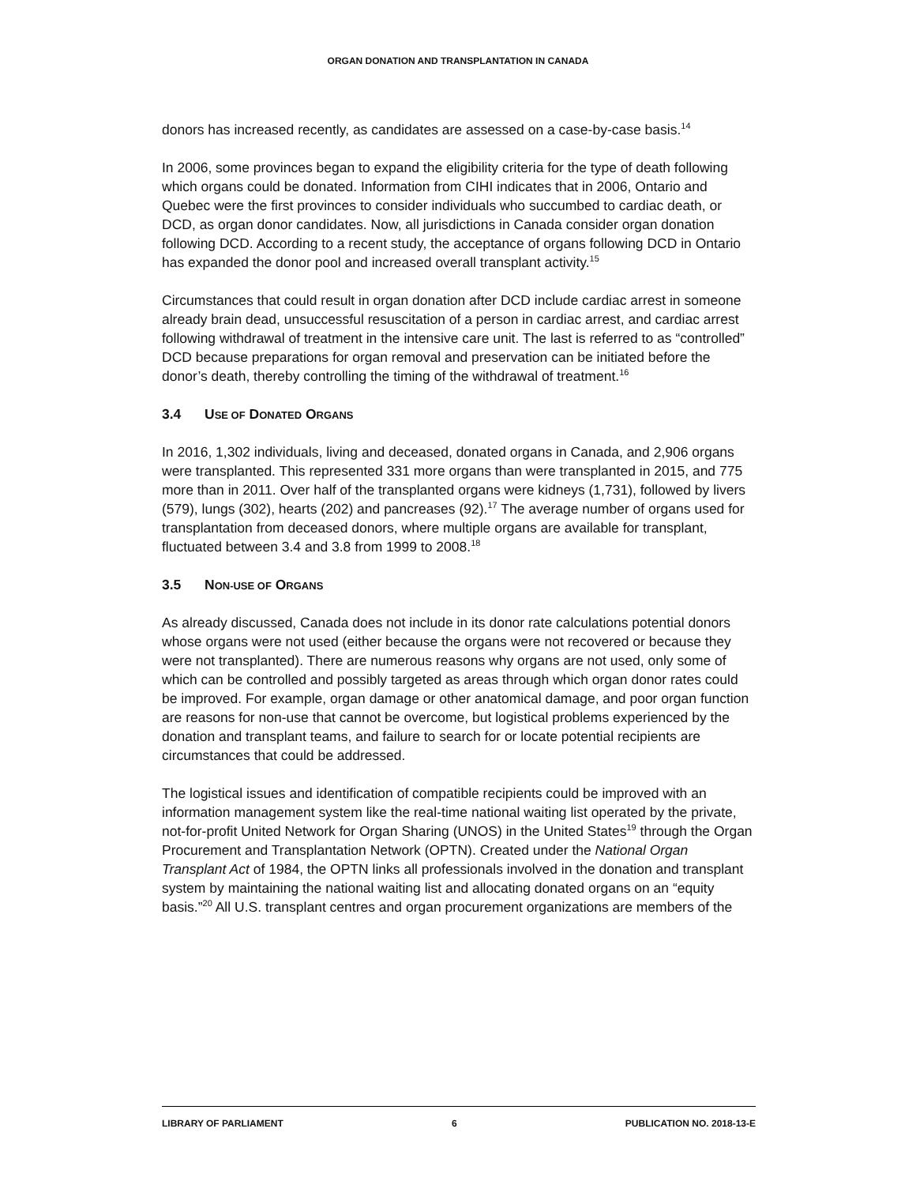ORGAN DONATION AND TRANSPLANTATION IN CANADA
donors has increased recently, as candidates are assessed on a case-by-case basis.<sup>14</sup>
In 2006, some provinces began to expand the eligibility criteria for the type of death following which organs could be donated. Information from CIHI indicates that in 2006, Ontario and Quebec were the first provinces to consider individuals who succumbed to cardiac death, or DCD, as organ donor candidates. Now, all jurisdictions in Canada consider organ donation following DCD. According to a recent study, the acceptance of organs following DCD in Ontario has expanded the donor pool and increased overall transplant activity.<sup>15</sup>
Circumstances that could result in organ donation after DCD include cardiac arrest in someone already brain dead, unsuccessful resuscitation of a person in cardiac arrest, and cardiac arrest following withdrawal of treatment in the intensive care unit. The last is referred to as “controlled” DCD because preparations for organ removal and preservation can be initiated before the donor’s death, thereby controlling the timing of the withdrawal of treatment.<sup>16</sup>
3.4 USE OF DONATED ORGANS
In 2016, 1,302 individuals, living and deceased, donated organs in Canada, and 2,906 organs were transplanted. This represented 331 more organs than were transplanted in 2015, and 775 more than in 2011. Over half of the transplanted organs were kidneys (1,731), followed by livers (579), lungs (302), hearts (202) and pancreases (92).<sup>17</sup> The average number of organs used for transplantation from deceased donors, where multiple organs are available for transplant, fluctuated between 3.4 and 3.8 from 1999 to 2008.<sup>18</sup>
3.5 NON-USE OF ORGANS
As already discussed, Canada does not include in its donor rate calculations potential donors whose organs were not used (either because the organs were not recovered or because they were not transplanted). There are numerous reasons why organs are not used, only some of which can be controlled and possibly targeted as areas through which organ donor rates could be improved. For example, organ damage or other anatomical damage, and poor organ function are reasons for non-use that cannot be overcome, but logistical problems experienced by the donation and transplant teams, and failure to search for or locate potential recipients are circumstances that could be addressed.
The logistical issues and identification of compatible recipients could be improved with an information management system like the real-time national waiting list operated by the private, not-for-profit United Network for Organ Sharing (UNOS) in the United States<sup>19</sup> through the Organ Procurement and Transplantation Network (OPTN). Created under the National Organ Transplant Act of 1984, the OPTN links all professionals involved in the donation and transplant system by maintaining the national waiting list and allocating donated organs on an “equity basis.”<sup>20</sup> All U.S. transplant centres and organ procurement organizations are members of the
LIBRARY OF PARLIAMENT 6 PUBLICATION NO. 2018-13-E